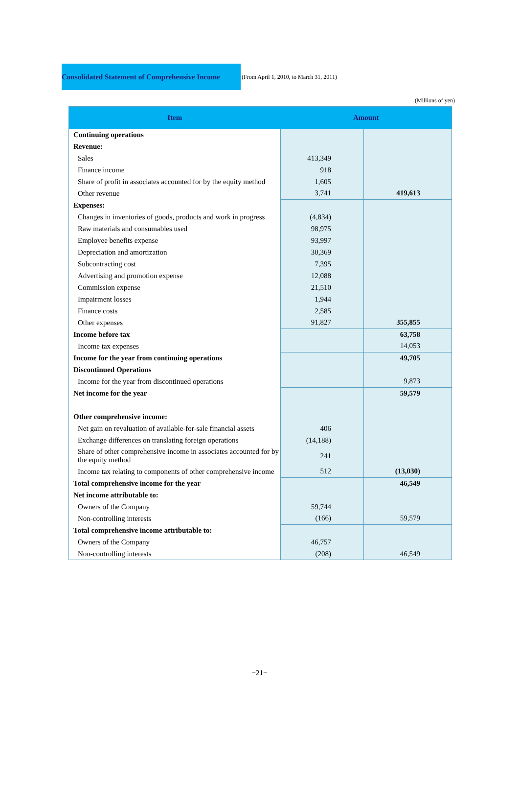Consolidated Statement of Comprehensive Income
(From April 1, 2010, to March 31, 2011)
(Millions of yen)
| Item | Amount | |
| --- | --- | --- |
| Continuing operations | | |
| Revenue: | | |
| Sales | 413,349 | |
| Finance income | 918 | |
| Share of profit in associates accounted for by the equity method | 1,605 | |
| Other revenue | 3,741 | 419,613 |
| Expenses: | | |
| Changes in inventories of goods, products and work in progress | (4,834) | |
| Raw materials and consumables used | 98,975 | |
| Employee benefits expense | 93,997 | |
| Depreciation and amortization | 30,369 | |
| Subcontracting cost | 7,395 | |
| Advertising and promotion expense | 12,088 | |
| Commission expense | 21,510 | |
| Impairment losses | 1,944 | |
| Finance costs | 2,585 | |
| Other expenses | 91,827 | 355,855 |
| Income before tax | | 63,758 |
| Income tax expenses | | 14,053 |
| Income for the year from continuing operations | | 49,705 |
| Discontinued Operations | | |
| Income for the year from discontinued operations | | 9,873 |
| Net income for the year | | 59,579 |
| Other comprehensive income: | | |
| Net gain on revaluation of available-for-sale financial assets | 406 | |
| Exchange differences on translating foreign operations | (14,188) | |
| Share of other comprehensive income in associates accounted for by the equity method | 241 | |
| Income tax relating to components of other comprehensive income | 512 | (13,030) |
| Total comprehensive income for the year | | 46,549 |
| Net income attributable to: | | |
| Owners of the Company | 59,744 | |
| Non-controlling interests | (166) | 59,579 |
| Total comprehensive income attributable to: | | |
| Owners of the Company | 46,757 | |
| Non-controlling interests | (208) | 46,549 |
−21−